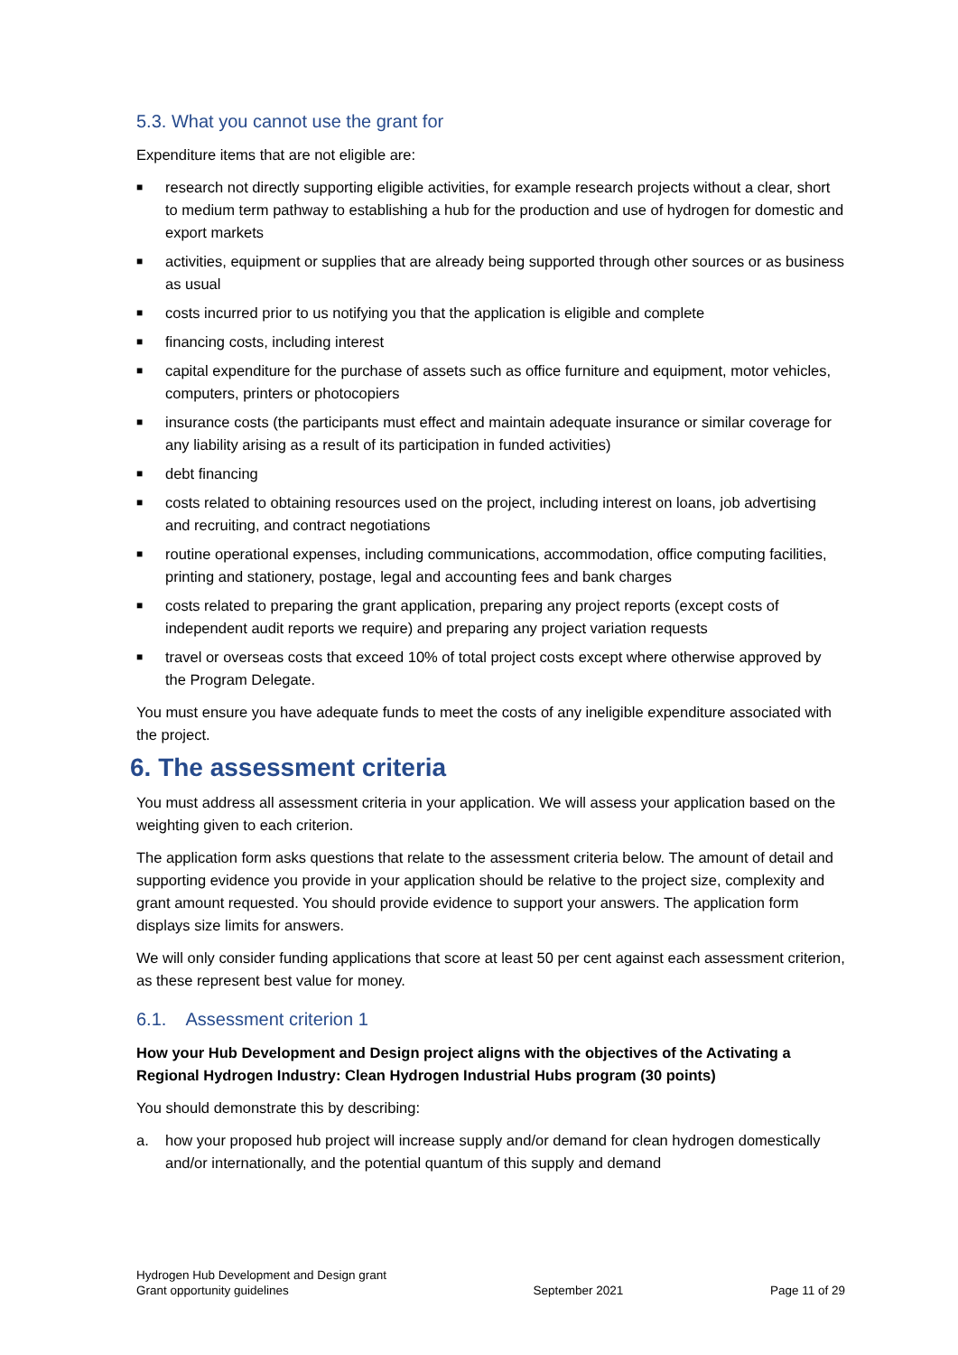5.3. What you cannot use the grant for
Expenditure items that are not eligible are:
■ research not directly supporting eligible activities, for example research projects without a clear, short to medium term pathway to establishing a hub for the production and use of hydrogen for domestic and export markets
■ activities, equipment or supplies that are already being supported through other sources or as business as usual
■ costs incurred prior to us notifying you that the application is eligible and complete
■ financing costs, including interest
■ capital expenditure for the purchase of assets such as office furniture and equipment, motor vehicles, computers, printers or photocopiers
■ insurance costs (the participants must effect and maintain adequate insurance or similar coverage for any liability arising as a result of its participation in funded activities)
■ debt financing
■ costs related to obtaining resources used on the project, including interest on loans, job advertising and recruiting, and contract negotiations
■ routine operational expenses, including communications, accommodation, office computing facilities, printing and stationery, postage, legal and accounting fees and bank charges
■ costs related to preparing the grant application, preparing any project reports (except costs of independent audit reports we require) and preparing any project variation requests
■ travel or overseas costs that exceed 10% of total project costs except where otherwise approved by the Program Delegate.
You must ensure you have adequate funds to meet the costs of any ineligible expenditure associated with the project.
6. The assessment criteria
You must address all assessment criteria in your application. We will assess your application based on the weighting given to each criterion.
The application form asks questions that relate to the assessment criteria below. The amount of detail and supporting evidence you provide in your application should be relative to the project size, complexity and grant amount requested. You should provide evidence to support your answers. The application form displays size limits for answers.
We will only consider funding applications that score at least 50 per cent against each assessment criterion, as these represent best value for money.
6.1. Assessment criterion 1
How your Hub Development and Design project aligns with the objectives of the Activating a Regional Hydrogen Industry: Clean Hydrogen Industrial Hubs program (30 points)
You should demonstrate this by describing:
a. how your proposed hub project will increase supply and/or demand for clean hydrogen domestically and/or internationally, and the potential quantum of this supply and demand
Hydrogen Hub Development and Design grant
Grant opportunity guidelines
September 2021
Page 11 of 29